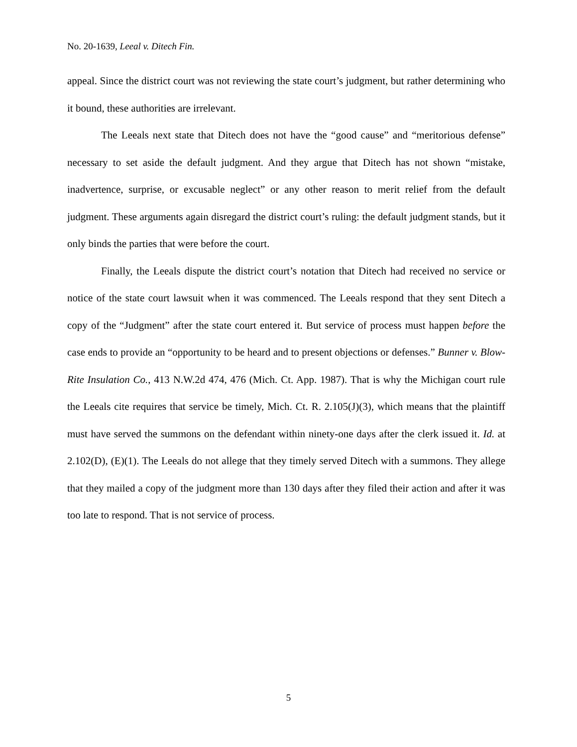No. 20-1639, Leeal v. Ditech Fin.
appeal. Since the district court was not reviewing the state court’s judgment, but rather determining who it bound, these authorities are irrelevant.
The Leeals next state that Ditech does not have the “good cause” and “meritorious defense” necessary to set aside the default judgment. And they argue that Ditech has not shown “mistake, inadvertence, surprise, or excusable neglect” or any other reason to merit relief from the default judgment. These arguments again disregard the district court’s ruling: the default judgment stands, but it only binds the parties that were before the court.
Finally, the Leeals dispute the district court’s notation that Ditech had received no service or notice of the state court lawsuit when it was commenced. The Leeals respond that they sent Ditech a copy of the “Judgment” after the state court entered it. But service of process must happen before the case ends to provide an “opportunity to be heard and to present objections or defenses.” Bunner v. Blow-Rite Insulation Co., 413 N.W.2d 474, 476 (Mich. Ct. App. 1987). That is why the Michigan court rule the Leeals cite requires that service be timely, Mich. Ct. R. 2.105(J)(3), which means that the plaintiff must have served the summons on the defendant within ninety-one days after the clerk issued it. Id. at 2.102(D), (E)(1). The Leeals do not allege that they timely served Ditech with a summons. They allege that they mailed a copy of the judgment more than 130 days after they filed their action and after it was too late to respond. That is not service of process.
5